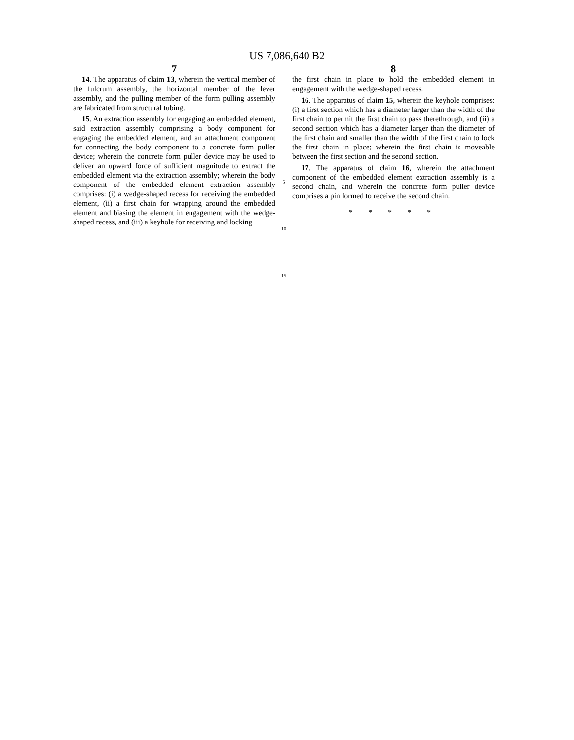US 7,086,640 B2
7
14. The apparatus of claim 13, wherein the vertical member of the fulcrum assembly, the horizontal member of the lever assembly, and the pulling member of the form pulling assembly are fabricated from structural tubing.
15. An extraction assembly for engaging an embedded element, said extraction assembly comprising a body component for engaging the embedded element, and an attachment component for connecting the body component to a concrete form puller device; wherein the concrete form puller device may be used to deliver an upward force of sufficient magnitude to extract the embedded element via the extraction assembly; wherein the body component of the embedded element extraction assembly comprises: (i) a wedge-shaped recess for receiving the embedded element, (ii) a first chain for wrapping around the embedded element and biasing the element in engagement with the wedge-shaped recess, and (iii) a keyhole for receiving and locking
5
10
15
8
the first chain in place to hold the embedded element in engagement with the wedge-shaped recess.
16. The apparatus of claim 15, wherein the keyhole comprises: (i) a first section which has a diameter larger than the width of the first chain to permit the first chain to pass therethrough, and (ii) a second section which has a diameter larger than the diameter of the first chain and smaller than the width of the first chain to lock the first chain in place; wherein the first chain is moveable between the first section and the second section.
17. The apparatus of claim 16, wherein the attachment component of the embedded element extraction assembly is a second chain, and wherein the concrete form puller device comprises a pin formed to receive the second chain.
* * * * *